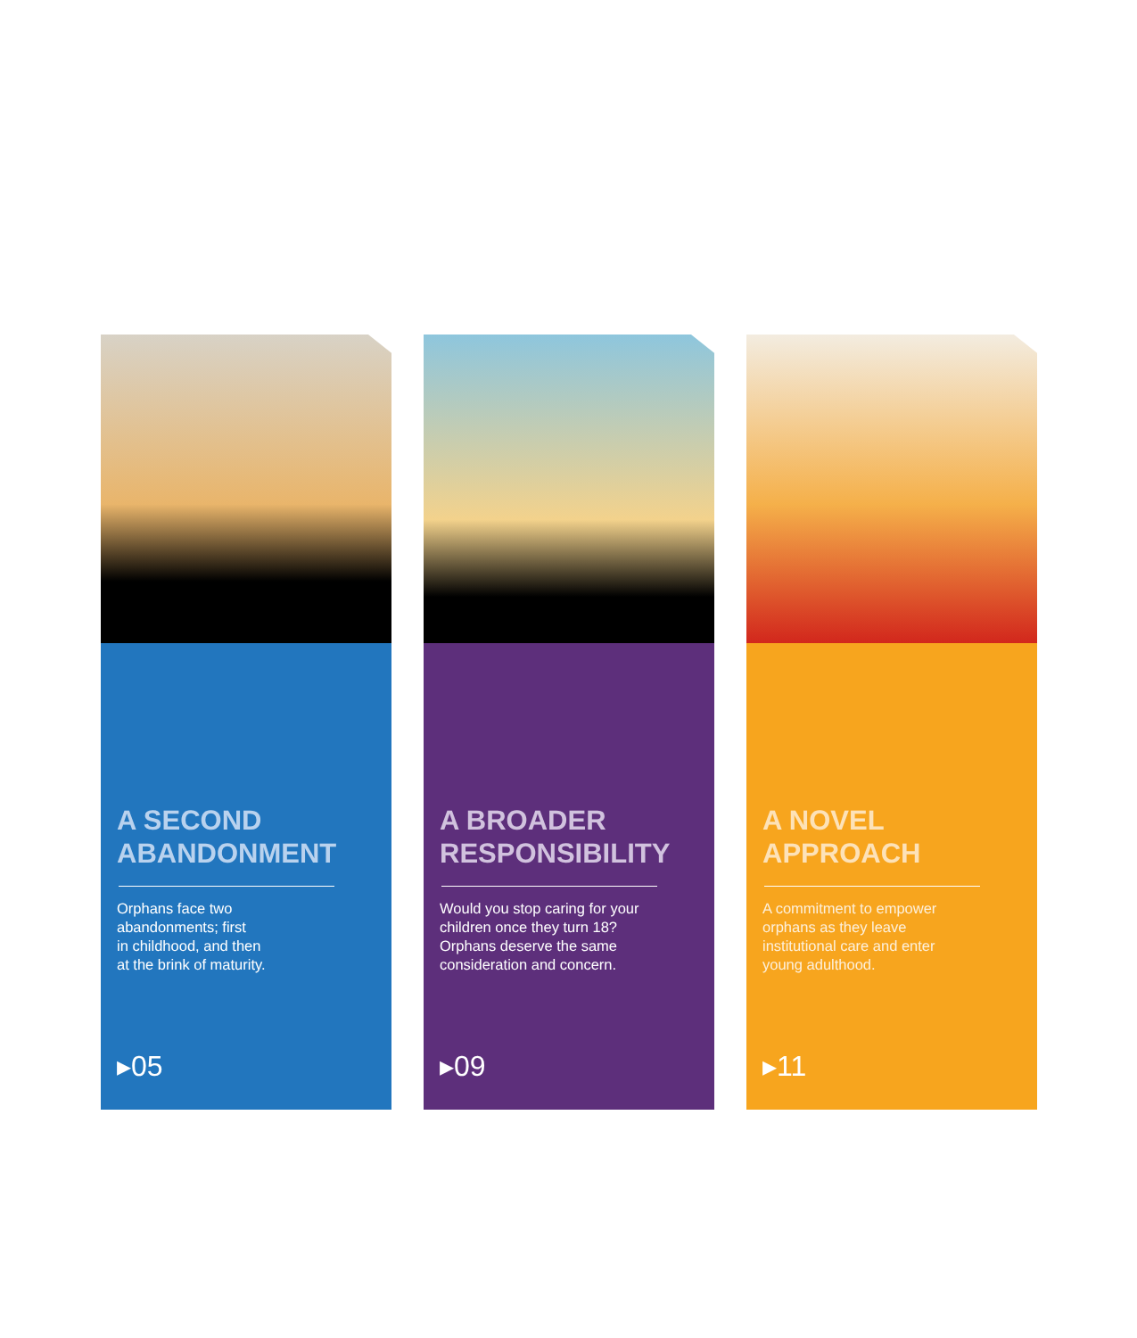A SECOND
ABANDONMENT
Orphans face two
abandonments; first
in childhood, and then
at the brink of maturity.
▸05
A BROADER
RESPONSIBILITY
Would you stop caring for your
children once they turn 18?
Orphans deserve the same
consideration and concern.
▸09
A NOVEL
APPROACH
A commitment to empower
orphans as they leave
institutional care and enter
young adulthood.
▸11